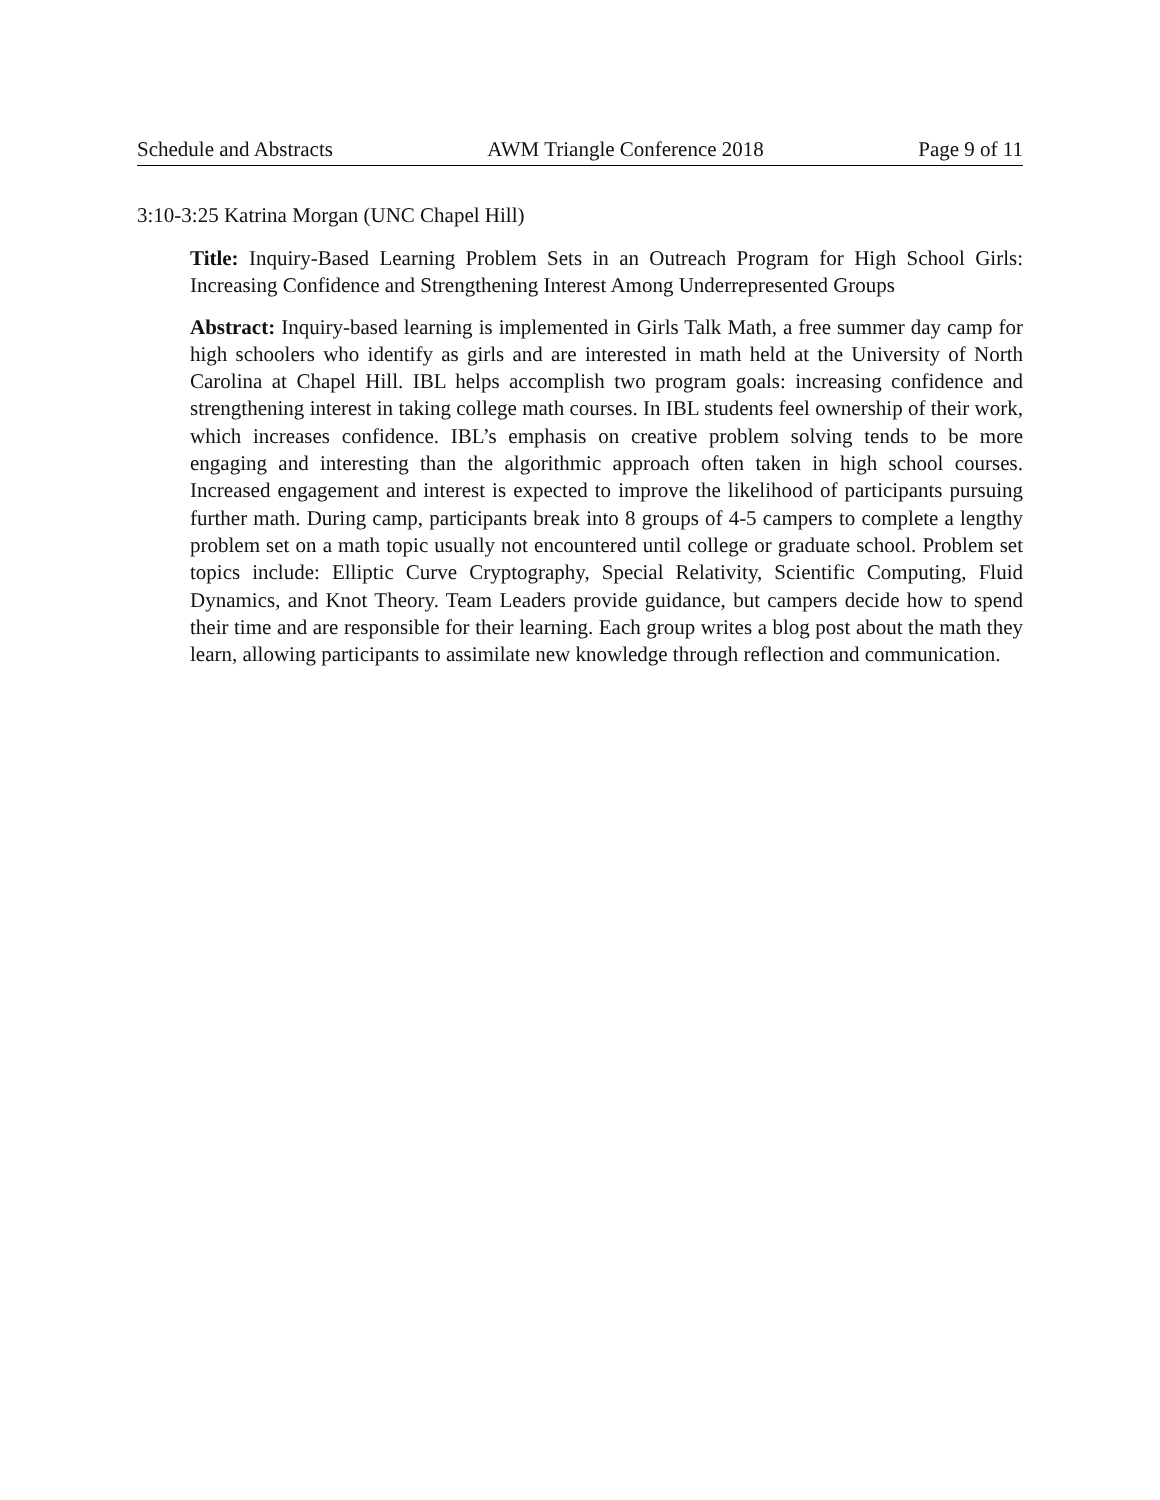Schedule and Abstracts AWM Triangle Conference 2018 Page 9 of 11
3:10-3:25 Katrina Morgan (UNC Chapel Hill)
Title: Inquiry-Based Learning Problem Sets in an Outreach Program for High School Girls: Increasing Confidence and Strengthening Interest Among Underrepresented Groups
Abstract: Inquiry-based learning is implemented in Girls Talk Math, a free summer day camp for high schoolers who identify as girls and are interested in math held at the University of North Carolina at Chapel Hill. IBL helps accomplish two program goals: increasing confidence and strengthening interest in taking college math courses. In IBL students feel ownership of their work, which increases confidence. IBL’s emphasis on creative problem solving tends to be more engaging and interesting than the algorithmic approach often taken in high school courses. Increased engagement and interest is expected to improve the likelihood of participants pursuing further math. During camp, participants break into 8 groups of 4-5 campers to complete a lengthy problem set on a math topic usually not encountered until college or graduate school. Problem set topics include: Elliptic Curve Cryptography, Special Relativity, Scientific Computing, Fluid Dynamics, and Knot Theory. Team Leaders provide guidance, but campers decide how to spend their time and are responsible for their learning. Each group writes a blog post about the math they learn, allowing participants to assimilate new knowledge through reflection and communication.